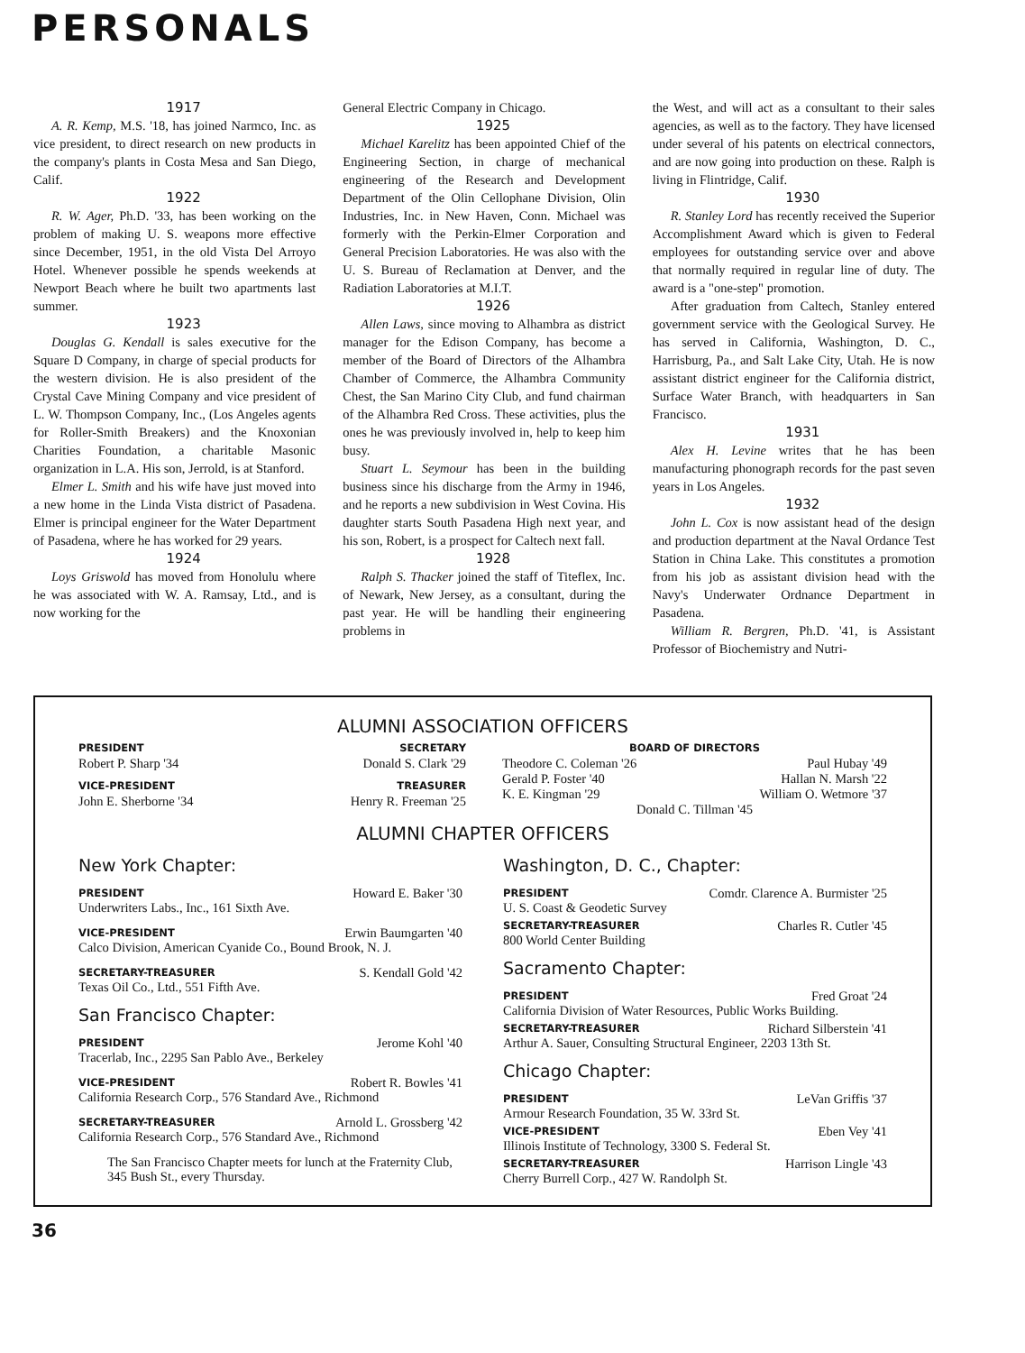PERSONALS
1917
A. R. Kemp, M.S. '18, has joined Narmco, Inc. as vice president, to direct research on new products in the company's plants in Costa Mesa and San Diego, Calif.
1922
R. W. Ager, Ph.D. '33, has been working on the problem of making U. S. weapons more effective since December, 1951, in the old Vista Del Arroyo Hotel. Whenever possible he spends weekends at Newport Beach where he built two apartments last summer.
1923
Douglas G. Kendall is sales executive for the Square D Company, in charge of special products for the western division. He is also president of the Crystal Cave Mining Company and vice president of L. W. Thompson Company, Inc., (Los Angeles agents for Roller-Smith Breakers) and the Knoxonian Charities Foundation, a charitable Masonic organization in L.A. His son, Jerrold, is at Stanford.
Elmer L. Smith and his wife have just moved into a new home in the Linda Vista district of Pasadena. Elmer is principal engineer for the Water Department of Pasadena, where he has worked for 29 years.
1924
Loys Griswold has moved from Honolulu where he was associated with W. A. Ramsay, Ltd., and is now working for the
General Electric Company in Chicago.
1925
Michael Karelitz has been appointed Chief of the Engineering Section, in charge of mechanical engineering of the Research and Development Department of the Olin Cellophane Division, Olin Industries, Inc. in New Haven, Conn. Michael was formerly with the Perkin-Elmer Corporation and General Precision Laboratories. He was also with the U. S. Bureau of Reclamation at Denver, and the Radiation Laboratories at M.I.T.
1926
Allen Laws, since moving to Alhambra as district manager for the Edison Company, has become a member of the Board of Directors of the Alhambra Chamber of Commerce, the Alhambra Community Chest, the San Marino City Club, and fund chairman of the Alhambra Red Cross. These activities, plus the ones he was previously involved in, help to keep him busy.
Stuart L. Seymour has been in the building business since his discharge from the Army in 1946, and he reports a new subdivision in West Covina. His daughter starts South Pasadena High next year, and his son, Robert, is a prospect for Caltech next fall.
1928
Ralph S. Thacker joined the staff of Titeflex, Inc. of Newark, New Jersey, as a consultant, during the past year. He will be handling their engineering problems in
the West, and will act as a consultant to their sales agencies, as well as to the factory. They have licensed under several of his patents on electrical connectors, and are now going into production on these. Ralph is living in Flintridge, Calif.
1930
R. Stanley Lord has recently received the Superior Accomplishment Award which is given to Federal employees for outstanding service over and above that normally required in regular line of duty. The award is a "one-step" promotion.
After graduation from Caltech, Stanley entered government service with the Geological Survey. He has served in California, Washington, D. C., Harrisburg, Pa., and Salt Lake City, Utah. He is now assistant district engineer for the California district, Surface Water Branch, with headquarters in San Francisco.
1931
Alex H. Levine writes that he has been manufacturing phonograph records for the past seven years in Los Angeles.
1932
John L. Cox is now assistant head of the design and production department at the Naval Ordance Test Station in China Lake. This constitutes a promotion from his job as assistant division head with the Navy's Underwater Ordnance Department in Pasadena.
William R. Bergren, Ph.D. '41, is Assistant Professor of Biochemistry and Nutri-
ALUMNI ASSOCIATION OFFICERS
PRESIDENT
Robert P. Sharp '34
VICE-PRESIDENT
John E. Sherborne '34
SECRETARY
Donald S. Clark '29
TREASURER
Henry R. Freeman '25
BOARD OF DIRECTORS
Theodore C. Coleman '26 Paul Hubay '49
Gerald P. Foster '40 Hallan N. Marsh '22
K. E. Kingman '29 William O. Wetmore '37
Donald C. Tillman '45
ALUMNI CHAPTER OFFICERS
New York Chapter:
PRESIDENT Howard E. Baker '30
Underwriters Labs., Inc., 161 Sixth Ave.
VICE-PRESIDENT Erwin Baumgarten '40
Calco Division, American Cyanide Co., Bound Brook, N. J.
SECRETARY-TREASURER S. Kendall Gold '42
Texas Oil Co., Ltd., 551 Fifth Ave.
San Francisco Chapter:
PRESIDENT Jerome Kohl '40
Tracerlab, Inc., 2295 San Pablo Ave., Berkeley
VICE-PRESIDENT Robert R. Bowles '41
California Research Corp., 576 Standard Ave., Richmond
SECRETARY-TREASURER Arnold L. Grossberg '42
California Research Corp., 576 Standard Ave., Richmond
The San Francisco Chapter meets for lunch at the Fraternity Club, 345 Bush St., every Thursday.
Washington, D. C., Chapter:
PRESIDENT Comdr. Clarence A. Burmister '25
U. S. Coast & Geodetic Survey
SECRETARY-TREASURER Charles R. Cutler '45
800 World Center Building
Sacramento Chapter:
PRESIDENT Fred Groat '24
California Division of Water Resources, Public Works Building.
SECRETARY-TREASURER Richard Silberstein '41
Arthur A. Sauer, Consulting Structural Engineer, 2203 13th St.
Chicago Chapter:
PRESIDENT LeVan Griffis '37
Armour Research Foundation, 35 W. 33rd St.
VICE-PRESIDENT Eben Vey '41
Illinois Institute of Technology, 3300 S. Federal St.
SECRETARY-TREASURER Harrison Lingle '43
Cherry Burrell Corp., 427 W. Randolph St.
36